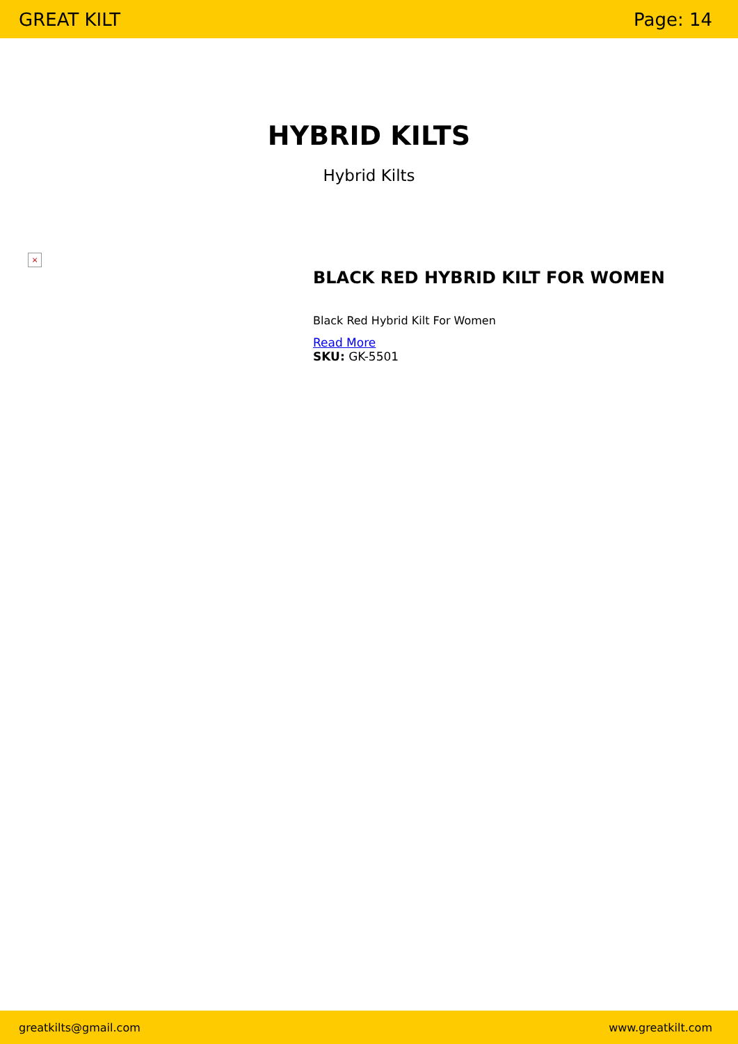GREAT KILT Page: 14
HYBRID KILTS
Hybrid Kilts
×
BLACK RED HYBRID KILT FOR WOMEN
Black Red Hybrid Kilt For Women
Read More
SKU: GK-5501
greatkilts@gmail.com www.greatkilt.com